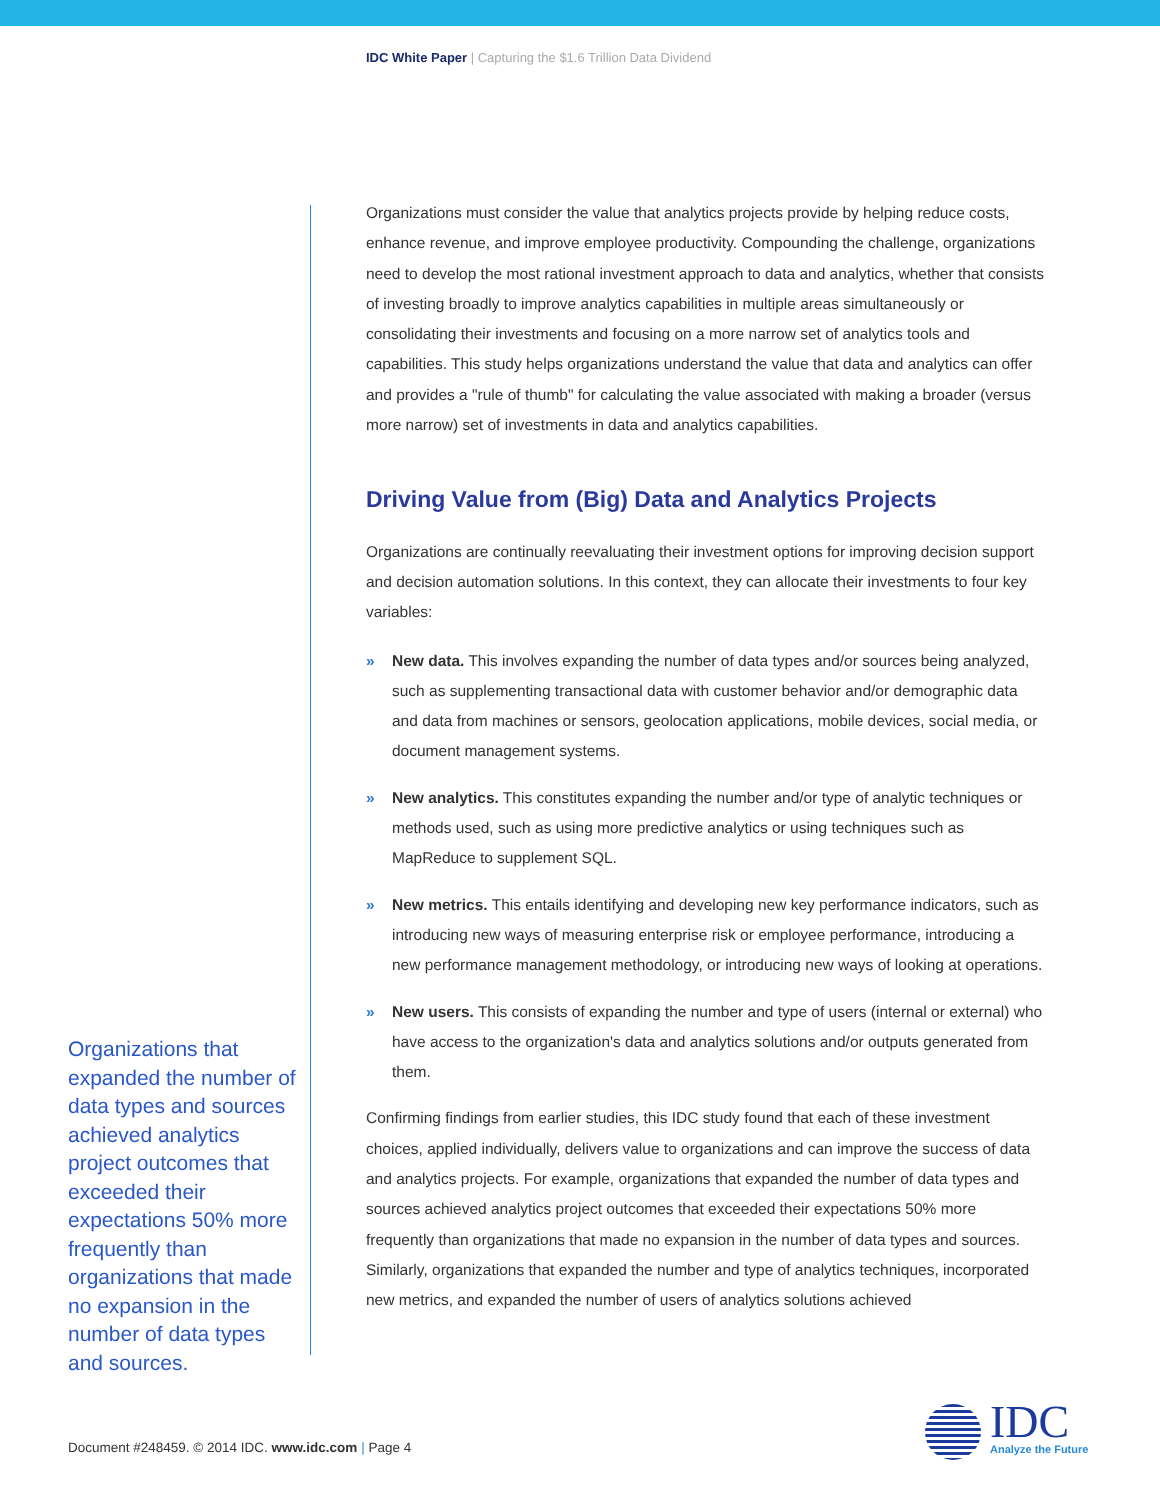IDC White Paper | Capturing the $1.6 Trillion Data Dividend
Organizations must consider the value that analytics projects provide by helping reduce costs, enhance revenue, and improve employee productivity. Compounding the challenge, organizations need to develop the most rational investment approach to data and analytics, whether that consists of investing broadly to improve analytics capabilities in multiple areas simultaneously or consolidating their investments and focusing on a more narrow set of analytics tools and capabilities. This study helps organizations understand the value that data and analytics can offer and provides a "rule of thumb" for calculating the value associated with making a broader (versus more narrow) set of investments in data and analytics capabilities.
Driving Value from (Big) Data and Analytics Projects
Organizations are continually reevaluating their investment options for improving decision support and decision automation solutions. In this context, they can allocate their investments to four key variables:
» New data. This involves expanding the number of data types and/or sources being analyzed, such as supplementing transactional data with customer behavior and/or demographic data and data from machines or sensors, geolocation applications, mobile devices, social media, or document management systems.
» New analytics. This constitutes expanding the number and/or type of analytic techniques or methods used, such as using more predictive analytics or using techniques such as MapReduce to supplement SQL.
» New metrics. This entails identifying and developing new key performance indicators, such as introducing new ways of measuring enterprise risk or employee performance, introducing a new performance management methodology, or introducing new ways of looking at operations.
» New users. This consists of expanding the number and type of users (internal or external) who have access to the organization's data and analytics solutions and/or outputs generated from them.
Confirming findings from earlier studies, this IDC study found that each of these investment choices, applied individually, delivers value to organizations and can improve the success of data and analytics projects. For example, organizations that expanded the number of data types and sources achieved analytics project outcomes that exceeded their expectations 50% more frequently than organizations that made no expansion in the number of data types and sources. Similarly, organizations that expanded the number and type of analytics techniques, incorporated new metrics, and expanded the number of users of analytics solutions achieved
Organizations that expanded the number of data types and sources achieved analytics project outcomes that exceeded their expectations 50% more frequently than organizations that made no expansion in the number of data types and sources.
Document #248459. © 2014 IDC. www.idc.com | Page 4
IDC
Analyze the Future